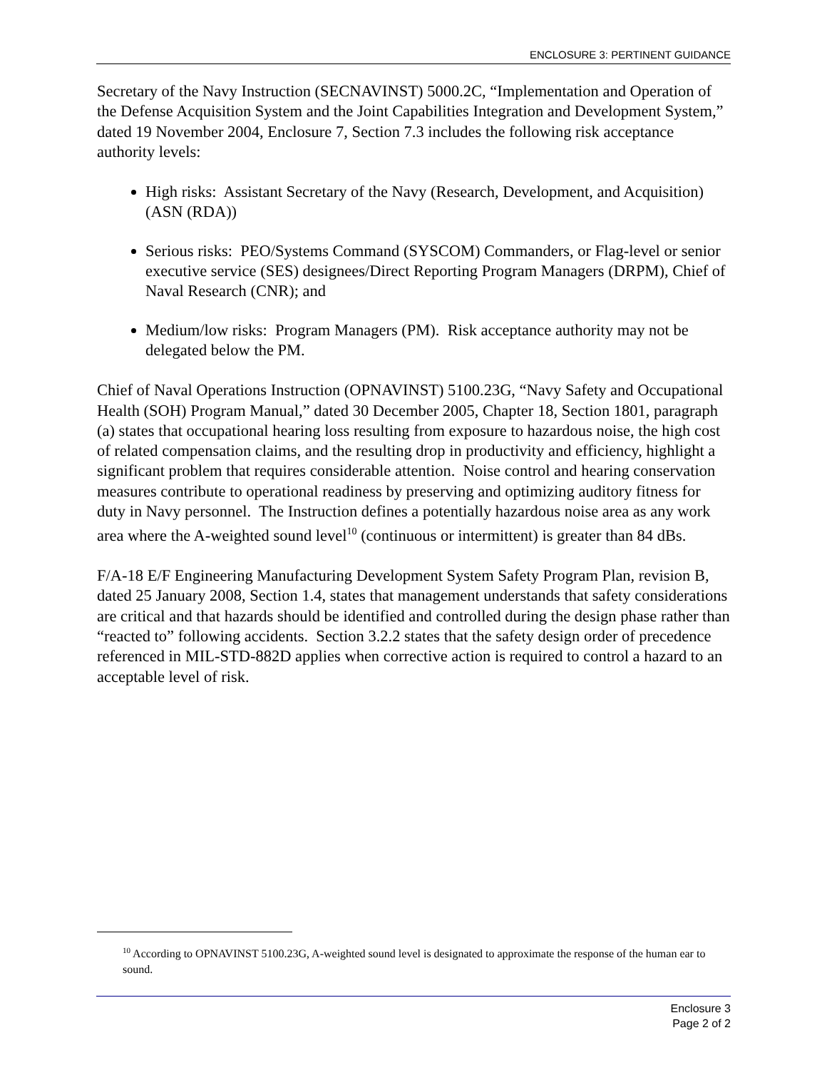ENCLOSURE 3: PERTINENT GUIDANCE
Secretary of the Navy Instruction (SECNAVINST) 5000.2C, “Implementation and Operation of the Defense Acquisition System and the Joint Capabilities Integration and Development System,” dated 19 November 2004, Enclosure 7, Section 7.3 includes the following risk acceptance authority levels:
High risks: Assistant Secretary of the Navy (Research, Development, and Acquisition) (ASN (RDA))
Serious risks: PEO/Systems Command (SYSCOM) Commanders, or Flag-level or senior executive service (SES) designees/Direct Reporting Program Managers (DRPM), Chief of Naval Research (CNR); and
Medium/low risks: Program Managers (PM). Risk acceptance authority may not be delegated below the PM.
Chief of Naval Operations Instruction (OPNAVINST) 5100.23G, “Navy Safety and Occupational Health (SOH) Program Manual,” dated 30 December 2005, Chapter 18, Section 1801, paragraph (a) states that occupational hearing loss resulting from exposure to hazardous noise, the high cost of related compensation claims, and the resulting drop in productivity and efficiency, highlight a significant problem that requires considerable attention. Noise control and hearing conservation measures contribute to operational readiness by preserving and optimizing auditory fitness for duty in Navy personnel. The Instruction defines a potentially hazardous noise area as any work area where the A-weighted sound level<sup>10</sup> (continuous or intermittent) is greater than 84 dBs.
F/A-18 E/F Engineering Manufacturing Development System Safety Program Plan, revision B, dated 25 January 2008, Section 1.4, states that management understands that safety considerations are critical and that hazards should be identified and controlled during the design phase rather than “reacted to” following accidents. Section 3.2.2 states that the safety design order of precedence referenced in MIL-STD-882D applies when corrective action is required to control a hazard to an acceptable level of risk.
<sup>10</sup> According to OPNAVINST 5100.23G, A-weighted sound level is designated to approximate the response of the human ear to sound.
Enclosure 3
Page 2 of 2